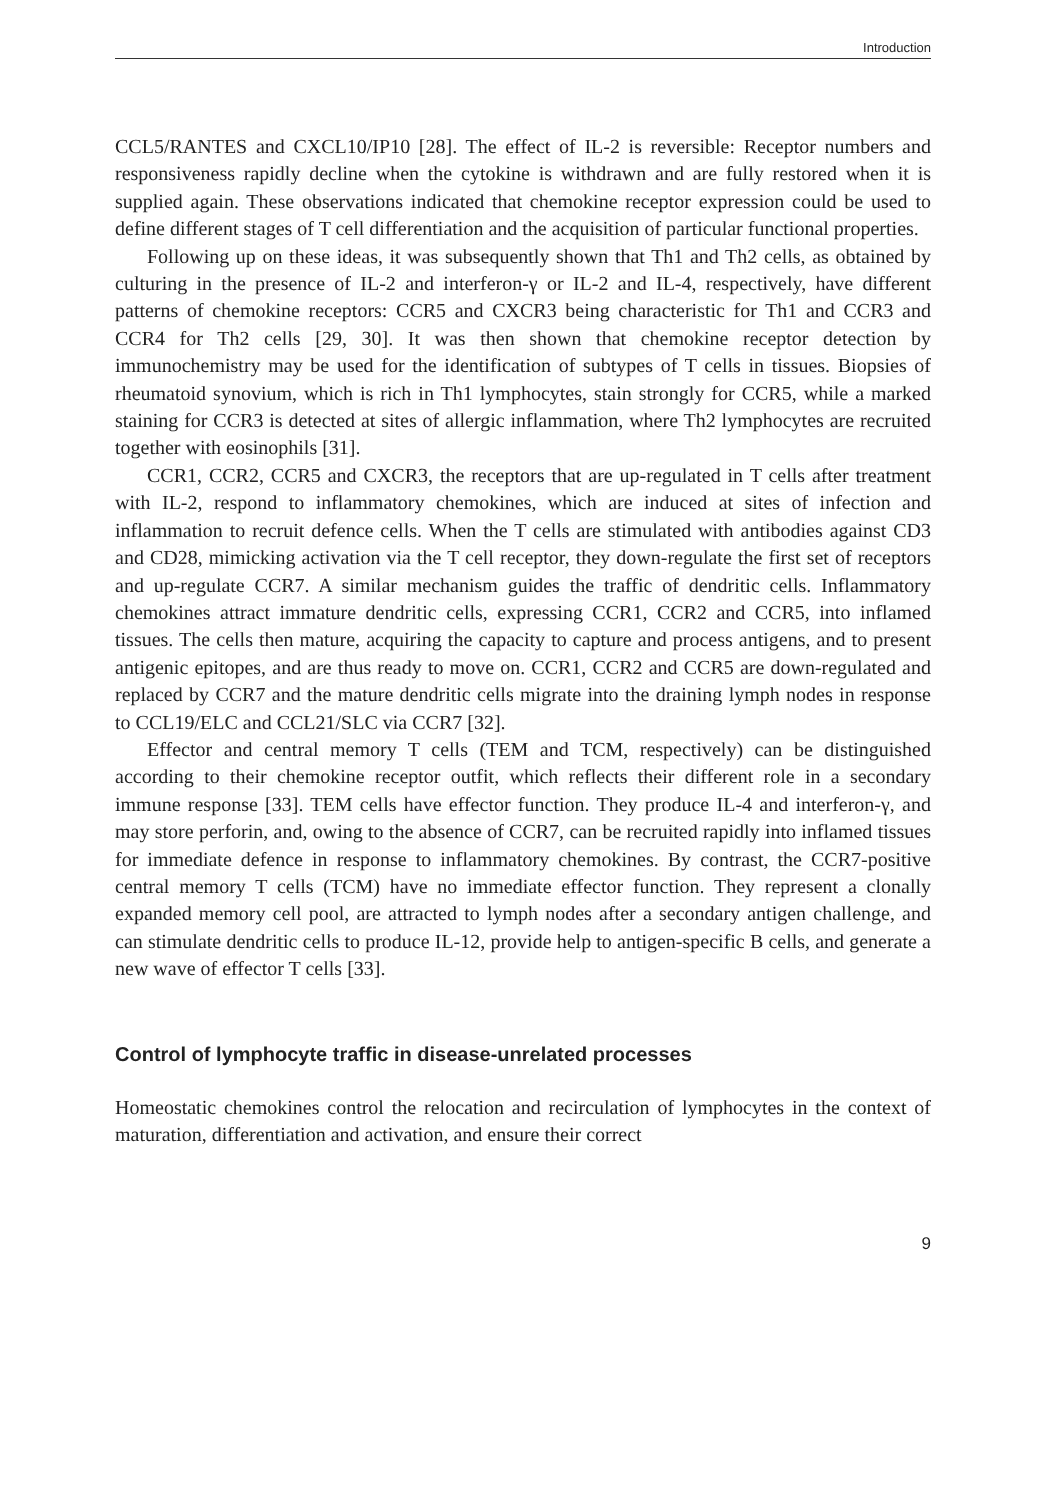Introduction
CCL5/RANTES and CXCL10/IP10 [28]. The effect of IL-2 is reversible: Receptor numbers and responsiveness rapidly decline when the cytokine is withdrawn and are fully restored when it is supplied again. These observations indicated that chemokine receptor expression could be used to define different stages of T cell differentiation and the acquisition of particular functional properties.
Following up on these ideas, it was subsequently shown that Th1 and Th2 cells, as obtained by culturing in the presence of IL-2 and interferon-γ or IL-2 and IL-4, respectively, have different patterns of chemokine receptors: CCR5 and CXCR3 being characteristic for Th1 and CCR3 and CCR4 for Th2 cells [29, 30]. It was then shown that chemokine receptor detection by immunochemistry may be used for the identification of subtypes of T cells in tissues. Biopsies of rheumatoid synovium, which is rich in Th1 lymphocytes, stain strongly for CCR5, while a marked staining for CCR3 is detected at sites of allergic inflammation, where Th2 lymphocytes are recruited together with eosinophils [31].
CCR1, CCR2, CCR5 and CXCR3, the receptors that are up-regulated in T cells after treatment with IL-2, respond to inflammatory chemokines, which are induced at sites of infection and inflammation to recruit defence cells. When the T cells are stimulated with antibodies against CD3 and CD28, mimicking activation via the T cell receptor, they down-regulate the first set of receptors and up-regulate CCR7. A similar mechanism guides the traffic of dendritic cells. Inflammatory chemokines attract immature dendritic cells, expressing CCR1, CCR2 and CCR5, into inflamed tissues. The cells then mature, acquiring the capacity to capture and process antigens, and to present antigenic epitopes, and are thus ready to move on. CCR1, CCR2 and CCR5 are down-regulated and replaced by CCR7 and the mature dendritic cells migrate into the draining lymph nodes in response to CCL19/ELC and CCL21/SLC via CCR7 [32].
Effector and central memory T cells (TEM and TCM, respectively) can be distinguished according to their chemokine receptor outfit, which reflects their different role in a secondary immune response [33]. TEM cells have effector function. They produce IL-4 and interferon-γ, and may store perforin, and, owing to the absence of CCR7, can be recruited rapidly into inflamed tissues for immediate defence in response to inflammatory chemokines. By contrast, the CCR7-positive central memory T cells (TCM) have no immediate effector function. They represent a clonally expanded memory cell pool, are attracted to lymph nodes after a secondary antigen challenge, and can stimulate dendritic cells to produce IL-12, provide help to antigen-specific B cells, and generate a new wave of effector T cells [33].
Control of lymphocyte traffic in disease-unrelated processes
Homeostatic chemokines control the relocation and recirculation of lymphocytes in the context of maturation, differentiation and activation, and ensure their correct
9